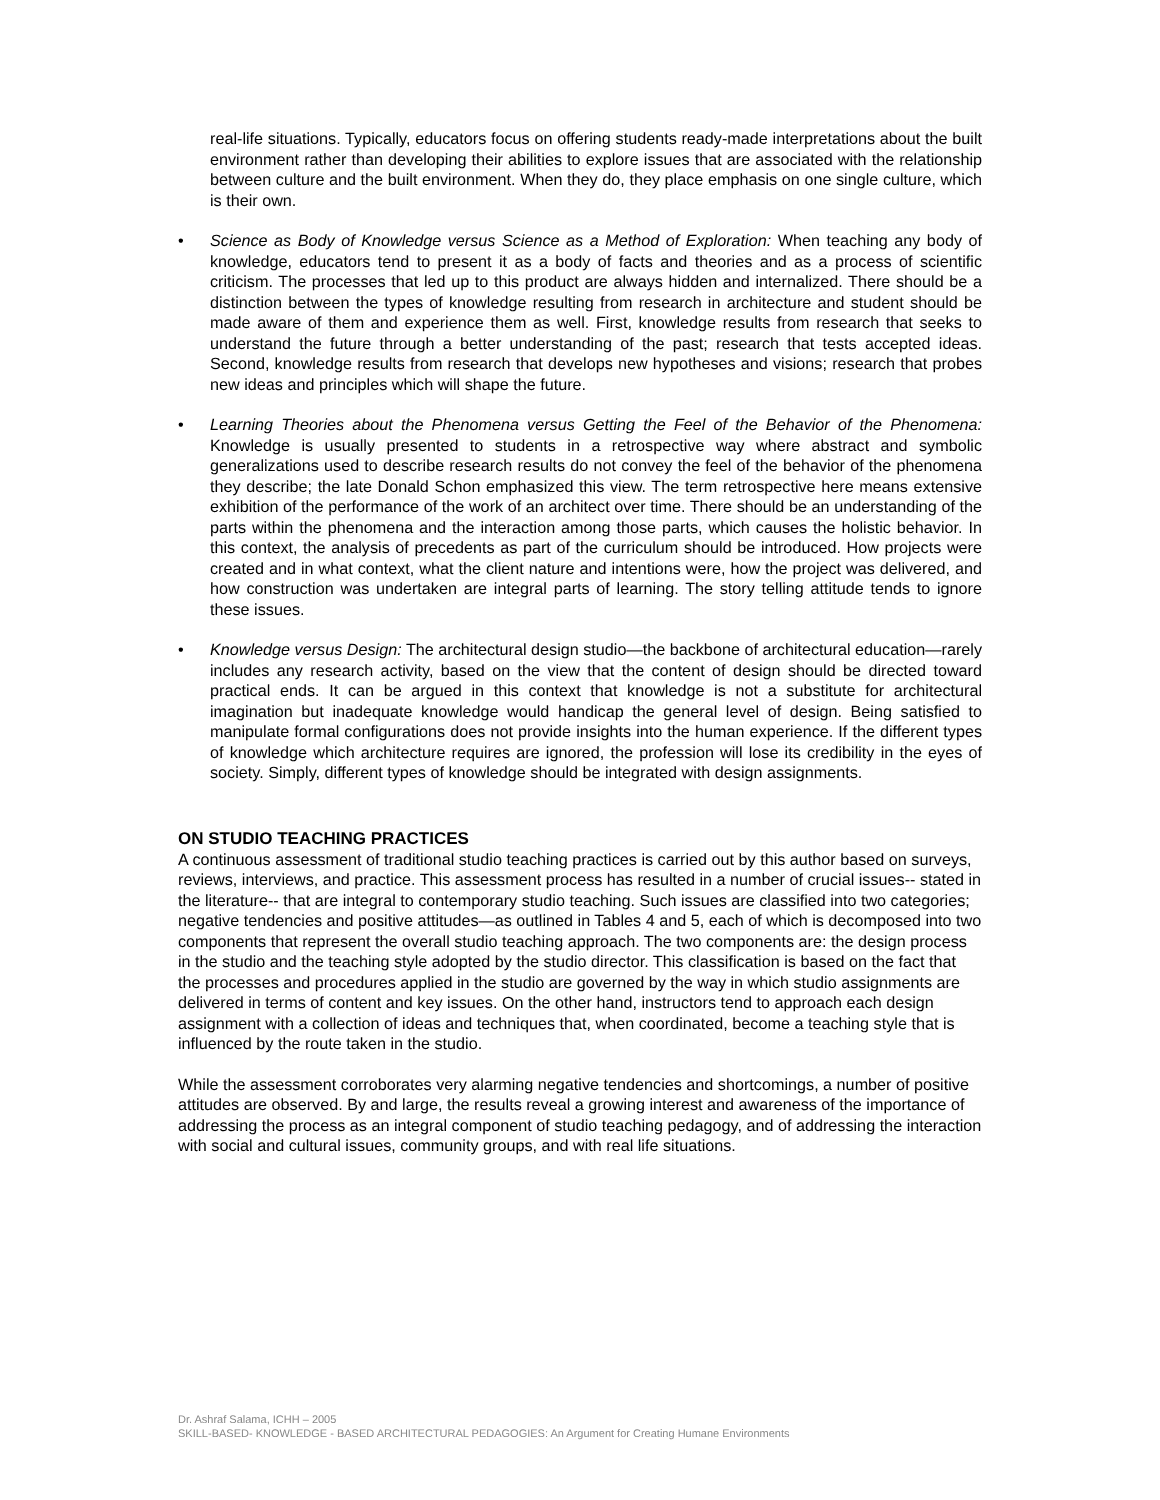real-life situations. Typically, educators focus on offering students ready-made interpretations about the built environment rather than developing their abilities to explore issues that are associated with the relationship between culture and the built environment. When they do, they place emphasis on one single culture, which is their own.
• Science as Body of Knowledge versus Science as a Method of Exploration: When teaching any body of knowledge, educators tend to present it as a body of facts and theories and as a process of scientific criticism. The processes that led up to this product are always hidden and internalized. There should be a distinction between the types of knowledge resulting from research in architecture and student should be made aware of them and experience them as well. First, knowledge results from research that seeks to understand the future through a better understanding of the past; research that tests accepted ideas. Second, knowledge results from research that develops new hypotheses and visions; research that probes new ideas and principles which will shape the future.
• Learning Theories about the Phenomena versus Getting the Feel of the Behavior of the Phenomena: Knowledge is usually presented to students in a retrospective way where abstract and symbolic generalizations used to describe research results do not convey the feel of the behavior of the phenomena they describe; the late Donald Schon emphasized this view. The term retrospective here means extensive exhibition of the performance of the work of an architect over time. There should be an understanding of the parts within the phenomena and the interaction among those parts, which causes the holistic behavior. In this context, the analysis of precedents as part of the curriculum should be introduced. How projects were created and in what context, what the client nature and intentions were, how the project was delivered, and how construction was undertaken are integral parts of learning. The story telling attitude tends to ignore these issues.
• Knowledge versus Design: The architectural design studio—the backbone of architectural education—rarely includes any research activity, based on the view that the content of design should be directed toward practical ends. It can be argued in this context that knowledge is not a substitute for architectural imagination but inadequate knowledge would handicap the general level of design. Being satisfied to manipulate formal configurations does not provide insights into the human experience. If the different types of knowledge which architecture requires are ignored, the profession will lose its credibility in the eyes of society. Simply, different types of knowledge should be integrated with design assignments.
ON STUDIO TEACHING PRACTICES
A continuous assessment of traditional studio teaching practices is carried out by this author based on surveys, reviews, interviews, and practice. This assessment process has resulted in a number of crucial issues-- stated in the literature-- that are integral to contemporary studio teaching. Such issues are classified into two categories; negative tendencies and positive attitudes—as outlined in Tables 4 and 5, each of which is decomposed into two components that represent the overall studio teaching approach. The two components are: the design process in the studio and the teaching style adopted by the studio director. This classification is based on the fact that the processes and procedures applied in the studio are governed by the way in which studio assignments are delivered in terms of content and key issues. On the other hand, instructors tend to approach each design assignment with a collection of ideas and techniques that, when coordinated, become a teaching style that is influenced by the route taken in the studio.
While the assessment corroborates very alarming negative tendencies and shortcomings, a number of positive attitudes are observed. By and large, the results reveal a growing interest and awareness of the importance of addressing the process as an integral component of studio teaching pedagogy, and of addressing the interaction with social and cultural issues, community groups, and with real life situations.
Dr. Ashraf Salama, ICHH – 2005
SKILL-BASED- KNOWLEDGE - BASED ARCHITECTURAL PEDAGOGIES: An Argument for Creating Humane Environments